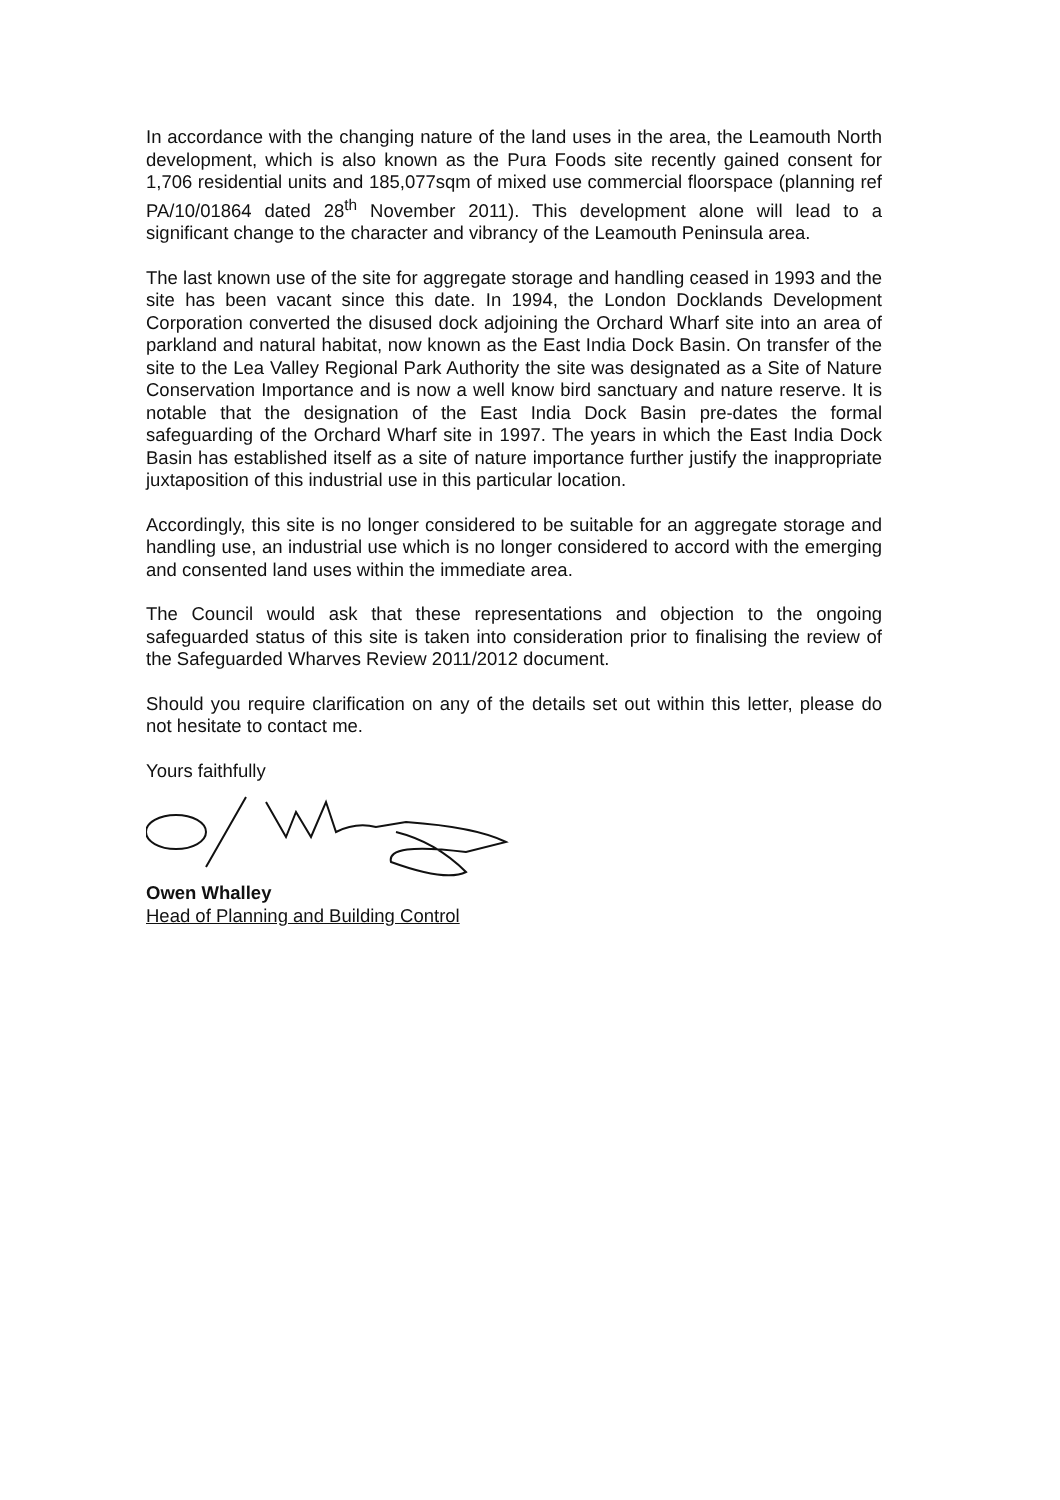In accordance with the changing nature of the land uses in the area, the Leamouth North development, which is also known as the Pura Foods site recently gained consent for 1,706 residential units and 185,077sqm of mixed use commercial floorspace (planning ref PA/10/01864 dated 28<sup>th</sup> November 2011). This development alone will lead to a significant change to the character and vibrancy of the Leamouth Peninsula area.
The last known use of the site for aggregate storage and handling ceased in 1993 and the site has been vacant since this date. In 1994, the London Docklands Development Corporation converted the disused dock adjoining the Orchard Wharf site into an area of parkland and natural habitat, now known as the East India Dock Basin. On transfer of the site to the Lea Valley Regional Park Authority the site was designated as a Site of Nature Conservation Importance and is now a well know bird sanctuary and nature reserve. It is notable that the designation of the East India Dock Basin pre-dates the formal safeguarding of the Orchard Wharf site in 1997. The years in which the East India Dock Basin has established itself as a site of nature importance further justify the inappropriate juxtaposition of this industrial use in this particular location.
Accordingly, this site is no longer considered to be suitable for an aggregate storage and handling use, an industrial use which is no longer considered to accord with the emerging and consented land uses within the immediate area.
The Council would ask that these representations and objection to the ongoing safeguarded status of this site is taken into consideration prior to finalising the review of the Safeguarded Wharves Review 2011/2012 document.
Should you require clarification on any of the details set out within this letter, please do not hesitate to contact me.
Yours faithfully
Owen Whalley
Head of Planning and Building Control